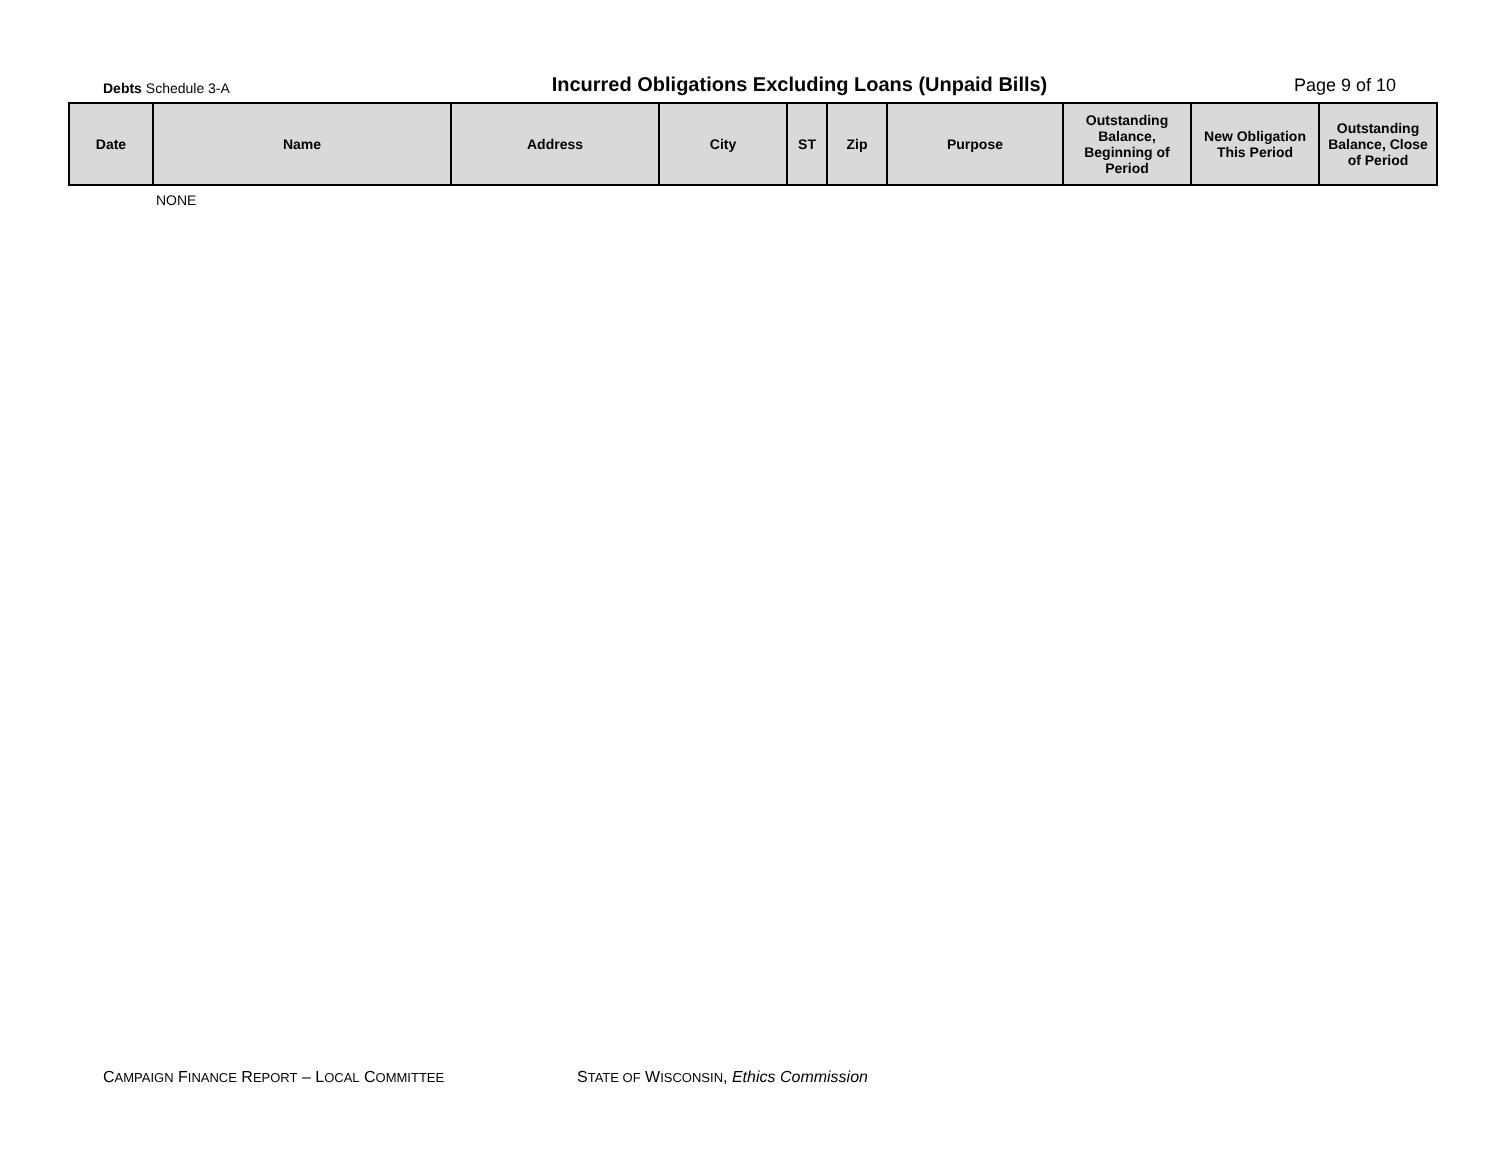Debts Schedule 3-A
Incurred Obligations Excluding Loans (Unpaid Bills)
Page 9 of 10
| Date | Name | Address | City | ST | Zip | Purpose | Outstanding Balance, Beginning of Period | New Obligation This Period | Outstanding Balance, Close of Period |
| --- | --- | --- | --- | --- | --- | --- | --- | --- | --- |
| | NONE | | | | | | | | |
CAMPAIGN FINANCE REPORT – LOCAL COMMITTEE
STATE OF WISCONSIN, Ethics Commission